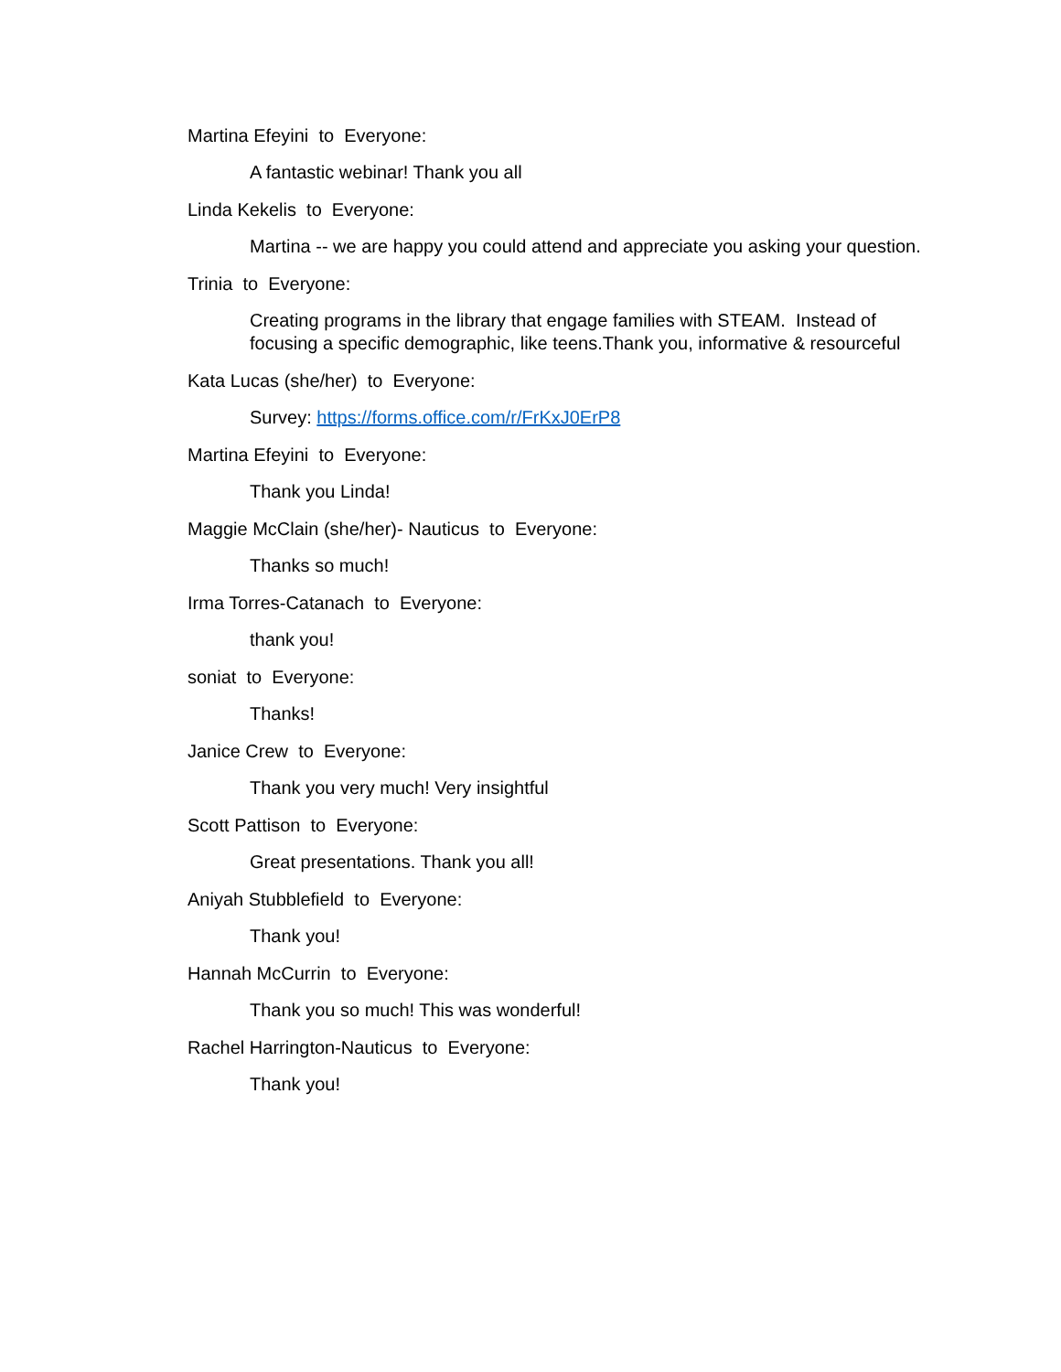Martina Efeyini to Everyone:
A fantastic webinar! Thank you all
Linda Kekelis to Everyone:
Martina -- we are happy you could attend and appreciate you asking your question.
Trinia to Everyone:
Creating programs in the library that engage families with STEAM. Instead of focusing a specific demographic, like teens.Thank you, informative & resourceful
Kata Lucas (she/her) to Everyone:
Survey: https://forms.office.com/r/FrKxJ0ErP8
Martina Efeyini to Everyone:
Thank you Linda!
Maggie McClain (she/her)- Nauticus to Everyone:
Thanks so much!
Irma Torres-Catanach to Everyone:
thank you!
soniat to Everyone:
Thanks!
Janice Crew to Everyone:
Thank you very much! Very insightful
Scott Pattison to Everyone:
Great presentations. Thank you all!
Aniyah Stubblefield to Everyone:
Thank you!
Hannah McCurrin to Everyone:
Thank you so much! This was wonderful!
Rachel Harrington-Nauticus to Everyone:
Thank you!